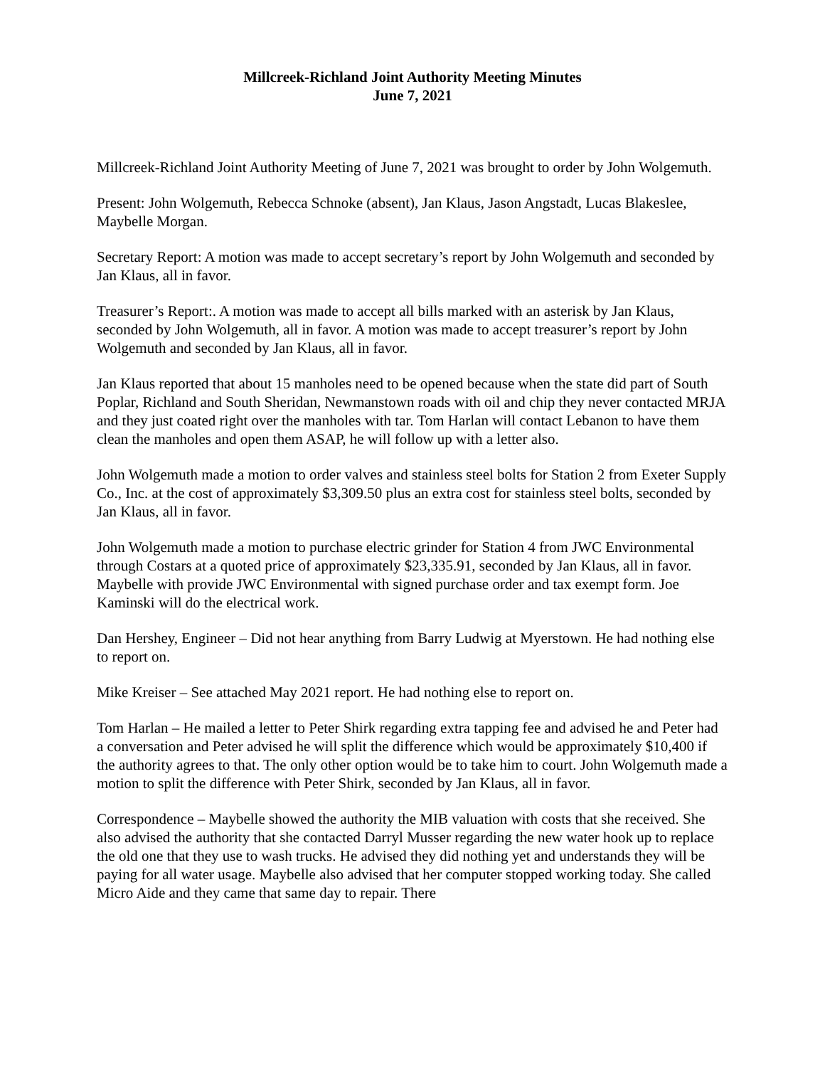Millcreek-Richland Joint Authority Meeting Minutes
June 7, 2021
Millcreek-Richland Joint Authority Meeting of June 7, 2021 was brought to order by John Wolgemuth.
Present: John Wolgemuth, Rebecca Schnoke (absent), Jan Klaus, Jason Angstadt, Lucas Blakeslee, Maybelle Morgan.
Secretary Report: A motion was made to accept secretary’s report by John Wolgemuth and seconded by Jan Klaus, all in favor.
Treasurer’s Report:. A motion was made to accept all bills marked with an asterisk by Jan Klaus, seconded by John Wolgemuth, all in favor. A motion was made to accept treasurer’s report by John Wolgemuth and seconded by Jan Klaus, all in favor.
Jan Klaus reported that about 15 manholes need to be opened because when the state did part of South Poplar, Richland and South Sheridan, Newmanstown roads with oil and chip they never contacted MRJA and they just coated right over the manholes with tar. Tom Harlan will contact Lebanon to have them clean the manholes and open them ASAP, he will follow up with a letter also.
John Wolgemuth made a motion to order valves and stainless steel bolts for Station 2 from Exeter Supply Co., Inc. at the cost of approximately $3,309.50 plus an extra cost for stainless steel bolts, seconded by Jan Klaus, all in favor.
John Wolgemuth made a motion to purchase electric grinder for Station 4 from JWC Environmental through Costars at a quoted price of approximately $23,335.91, seconded by Jan Klaus, all in favor. Maybelle with provide JWC Environmental with signed purchase order and tax exempt form. Joe Kaminski will do the electrical work.
Dan Hershey, Engineer – Did not hear anything from Barry Ludwig at Myerstown. He had nothing else to report on.
Mike Kreiser – See attached May 2021 report. He had nothing else to report on.
Tom Harlan – He mailed a letter to Peter Shirk regarding extra tapping fee and advised he and Peter had a conversation and Peter advised he will split the difference which would be approximately $10,400 if the authority agrees to that. The only other option would be to take him to court. John Wolgemuth made a motion to split the difference with Peter Shirk, seconded by Jan Klaus, all in favor.
Correspondence – Maybelle showed the authority the MIB valuation with costs that she received. She also advised the authority that she contacted Darryl Musser regarding the new water hook up to replace the old one that they use to wash trucks. He advised they did nothing yet and understands they will be paying for all water usage. Maybelle also advised that her computer stopped working today. She called Micro Aide and they came that same day to repair. There